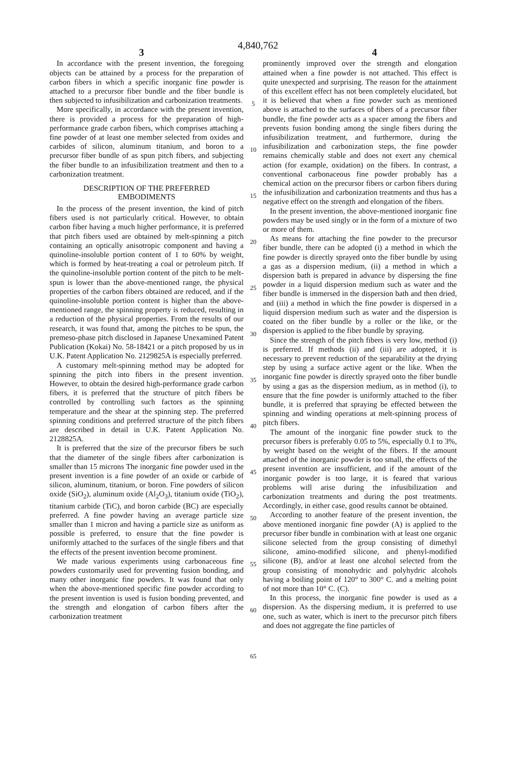4,840,762
3 4
In accordance with the present invention, the foregoing objects can be attained by a process for the preparation of carbon fibers in which a specific inorganic fine powder is attached to a precursor fiber bundle and the fiber bundle is then subjected to infusibilization and carbonization treatments.
More specifically, in accordance with the present invention, there is provided a process for the preparation of high-performance grade carbon fibers, which comprises attaching a fine powder of at least one member selected from oxides and carbides of silicon, aluminum titanium, and boron to a precursor fiber bundle of as spun pitch fibers, and subjecting the fiber bundle to an infusibilization treatment and then to a carbonization treatment.
DESCRIPTION OF THE PREFERRED
EMBODIMENTS
In the process of the present invention, the kind of pitch fibers used is not particularly critical. However, to obtain carbon fiber having a much higher performance, it is preferred that pitch fibers used are obtained by melt-spinning a pitch containing an optically anisotropic component and having a quinoline-insoluble portion content of 1 to 60% by weight, which is formed by heat-treating a coal or petroleum pitch. If the quinoline-insoluble portion content of the pitch to be melt-spun is lower than the above-mentioned range, the physical properties of the carbon fibers obtained are reduced, and if the quinoline-insoluble portion content is higher than the above-mentioned range, the spinning property is reduced, resulting in a reduction of the physical properties. From the results of our research, it was found that, among the pitches to be spun, the premeso-phase pitch disclosed in Japanese Unexamined Patent Publication (Kokai) No. 58-18421 or a pitch proposed by us in U.K. Patent Application No. 2129825A is especially preferred.
A customary melt-spinning method may be adopted for spinning the pitch into fibers in the present invention. However, to obtain the desired high-performance grade carbon fibers, it is preferred that the structure of pitch fibers be controlled by controlling such factors as the spinning temperature and the shear at the spinning step. The preferred spinning conditions and preferred structure of the pitch fibers are described in detail in U.K. Patent Application No. 2128825A.
It is preferred that the size of the precursor fibers be such that the diameter of the single fibers after carbonization is smaller than 15 microns The inorganic fine powder used in the present invention is a fine powder of an oxide or carbide of silicon, aluminum, titanium, or boron. Fine powders of silicon oxide (SiO<sub>2</sub>), aluminum oxide (Al<sub>2</sub>O<sub>3</sub>), titanium oxide (TiO<sub>2</sub>), titanium carbide (TiC), and boron carbide (BC) are especially preferred. A fine powder having an average particle size smaller than 1 micron and having a particle size as uniform as possible is preferred, to ensure that the fine powder is uniformly attached to the surfaces of the single fibers and that the effects of the present invention become prominent.
We made various experiments using carbonaceous fine powders customarily used for preventing fusion bonding, and many other inorganic fine powders. It was found that only when the above-mentioned specific fine powder according to the present invention is used is fusion bonding prevented, and the strength and elongation of carbon fibers after the carbonization treatment
5
10
15
20
25
30
35
40
45
50
55
60
65
prominently improved over the strength and elongation attained when a fine powder is not attached. This effect is quite unexpected and surprising. The reason for the attainment of this excellent effect has not been completely elucidated, but it is believed that when a fine powder such as mentioned above is attached to the surfaces of fibers of a precursor fiber bundle, the fine powder acts as a spacer among the fibers and prevents fusion bonding among the single fibers during the infusibilization treatment, and furthermore, during the infusibilization and carbonization steps, the fine powder remains chemically stable and does not exert any chemical action (for example, oxidation) on the fibers. In contrast, a conventional carbonaceous fine powder probably has a chemical action on the precursor fibers or carbon fibers during the infusibilization and carbonization treatments and thus has a negative effect on the strength and elongation of the fibers.
In the present invention, the above-mentioned inorganic fine powders may be used singly or in the form of a mixture of two or more of them.
As means for attaching the fine powder to the precursor fiber bundle, there can be adopted (i) a method in which the fine powder is directly sprayed onto the fiber bundle by using a gas as a dispersion medium, (ii) a method in which a dispersion bath is prepared in advance by dispersing the fine powder in a liquid dispersion medium such as water and the fiber bundle is immersed in the dispersion bath and then dried, and (iii) a method in which the fine powder is dispersed in a liquid dispersion medium such as water and the dispersion is coated on the fiber bundle by a roller or the like, or the dispersion is applied to the fiber bundle by spraying.
Since the strength of the pitch fibers is very low, method (i) is preferred. If methods (ii) and (iii) are adopted, it is necessary to prevent reduction of the separability at the drying step by using a surface active agent or the like. When the inorganic fine powder is directly sprayed onto the fiber bundle by using a gas as the dispersion medium, as in method (i), to ensure that the fine powder is uniformly attached to the fiber bundle, it is preferred that spraying be effected between the spinning and winding operations at melt-spinning process of pitch fibers.
The amount of the inorganic fine powder stuck to the precursor fibers is preferably 0.05 to 5%, especially 0.1 to 3%, by weight based on the weight of the fibers. If the amount attached of the inorganic powder is too small, the effects of the present invention are insufficient, and if the amount of the inorganic powder is too large, it is feared that various problems will arise during the infusibilization and carbonization treatments and during the post treatments. Accordingly, in either case, good results cannot be obtained.
According to another feature of the present invention, the above mentioned inorganic fine powder (A) is applied to the precursor fiber bundle in combination with at least one organic silicone selected from the group consisting of dimethyl silicone, amino-modified silicone, and phenyl-modified silicone (B), and/or at least one alcohol selected from the group consisting of monohydric and polyhydric alcohols having a boiling point of 120° to 300° C. and a melting point of not more than 10° C. (C).
In this process, the inorganic fine powder is used as a dispersion. As the dispersing medium, it is preferred to use one, such as water, which is inert to the precursor pitch fibers and does not aggregate the fine particles of